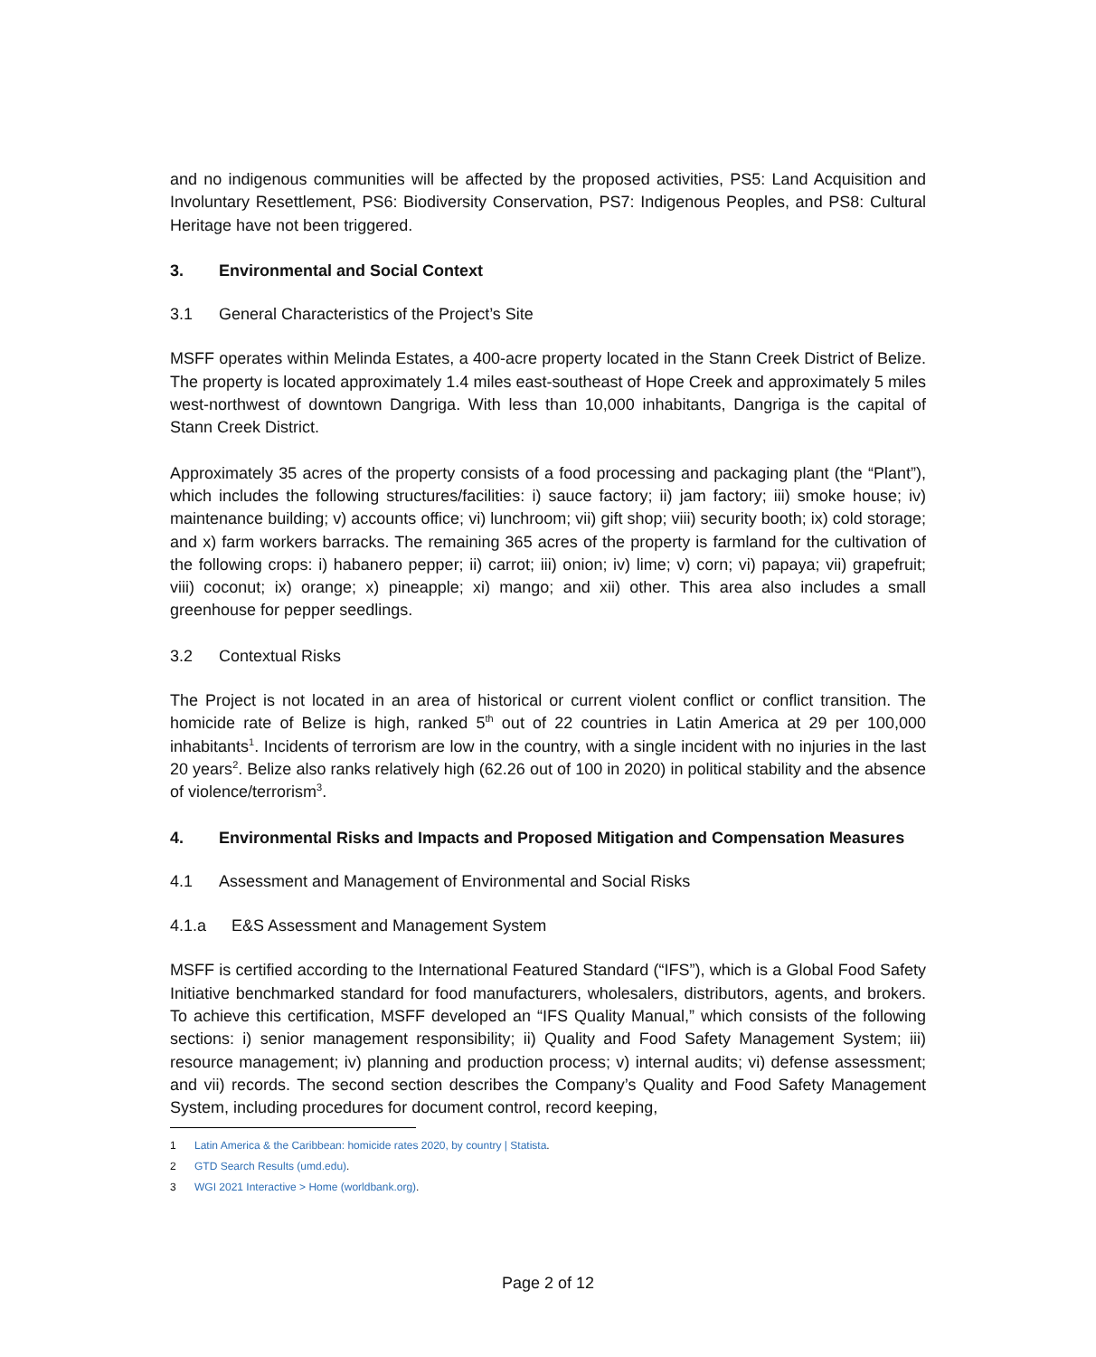and no indigenous communities will be affected by the proposed activities, PS5: Land Acquisition and Involuntary Resettlement, PS6: Biodiversity Conservation, PS7: Indigenous Peoples, and PS8: Cultural Heritage have not been triggered.
3. Environmental and Social Context
3.1 General Characteristics of the Project’s Site
MSFF operates within Melinda Estates, a 400-acre property located in the Stann Creek District of Belize. The property is located approximately 1.4 miles east-southeast of Hope Creek and approximately 5 miles west-northwest of downtown Dangriga. With less than 10,000 inhabitants, Dangriga is the capital of Stann Creek District.
Approximately 35 acres of the property consists of a food processing and packaging plant (the “Plant”), which includes the following structures/facilities: i) sauce factory; ii) jam factory; iii) smoke house; iv) maintenance building; v) accounts office; vi) lunchroom; vii) gift shop; viii) security booth; ix) cold storage; and x) farm workers barracks. The remaining 365 acres of the property is farmland for the cultivation of the following crops: i) habanero pepper; ii) carrot; iii) onion; iv) lime; v) corn; vi) papaya; vii) grapefruit; viii) coconut; ix) orange; x) pineapple; xi) mango; and xii) other. This area also includes a small greenhouse for pepper seedlings.
3.2 Contextual Risks
The Project is not located in an area of historical or current violent conflict or conflict transition. The homicide rate of Belize is high, ranked 5<sup>th</sup> out of 22 countries in Latin America at 29 per 100,000 inhabitants<sup>1</sup>. Incidents of terrorism are low in the country, with a single incident with no injuries in the last 20 years<sup>2</sup>. Belize also ranks relatively high (62.26 out of 100 in 2020) in political stability and the absence of violence/terrorism<sup>3</sup>.
4. Environmental Risks and Impacts and Proposed Mitigation and Compensation Measures
4.1 Assessment and Management of Environmental and Social Risks
4.1.a E&S Assessment and Management System
MSFF is certified according to the International Featured Standard (“IFS”), which is a Global Food Safety Initiative benchmarked standard for food manufacturers, wholesalers, distributors, agents, and brokers. To achieve this certification, MSFF developed an “IFS Quality Manual,” which consists of the following sections: i) senior management responsibility; ii) Quality and Food Safety Management System; iii) resource management; iv) planning and production process; v) internal audits; vi) defense assessment; and vii) records. The second section describes the Company’s Quality and Food Safety Management System, including procedures for document control, record keeping,
1 Latin America & the Caribbean: homicide rates 2020, by country | Statista.
2 GTD Search Results (umd.edu).
3 WGI 2021 Interactive > Home (worldbank.org).
Page 2 of 12